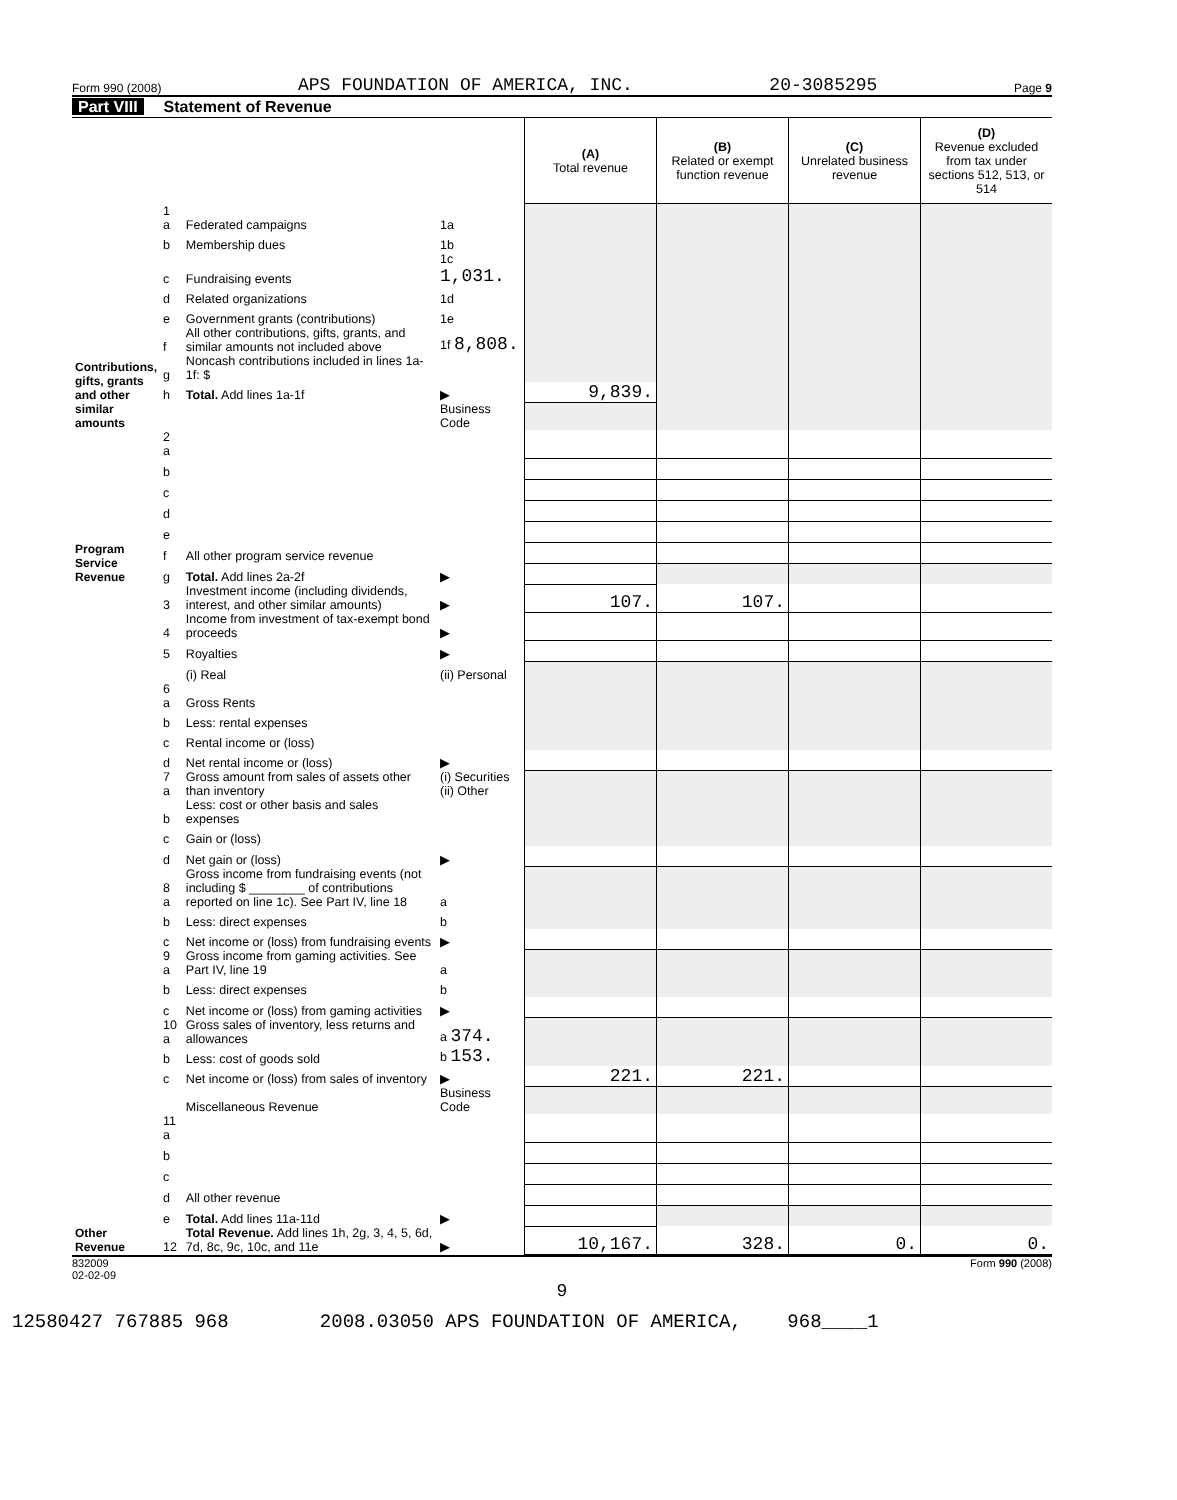Form 990 (2008) APS FOUNDATION OF AMERICA, INC. 20-3085295 Page 9
Part VIII Statement of Revenue
| | | | | (A) Total revenue | (B) Related or exempt function revenue | (C) Unrelated business revenue | (D) Revenue excluded from tax under sections 512, 513, or 514 |
| Contributions, gifts, grants and other similar amounts | 1 a | Federated campaigns | 1a | | | | |
| | b | Membership dues | 1b | | | | |
| | c | Fundraising events | 1c 1,031. | | | | |
| | d | Related organizations | 1d | | | | |
| | e | Government grants (contributions) | 1e | | | | |
| | f | All other contributions, gifts, grants, and similar amounts not included above | 1f 8,808. | | | | |
| | g | Noncash contributions included in lines 1a-1f: $ | | | | | |
| | h | Total. Add lines 1a-1f | ▶ | 9,839. | | | |
| | | | Business Code | | | | |
| Program Service Revenue | 2 a | | | | | | |
| | b | | | | | | |
| | c | | | | | | |
| | d | | | | | | |
| | e | | | | | | |
| | f | All other program service revenue | | | | | |
| | g | Total. Add lines 2a-2f | ▶ | | | | |
| Other Revenue | 3 | Investment income (including dividends, interest, and other similar amounts) | ▶ | 107. | 107. | | |
| | 4 | Income from investment of tax-exempt bond proceeds | ▶ | | | | |
| | 5 | Royalties | ▶ | | | | |
| | | (i) Real | (ii) Personal | | | | |
| | 6 a | Gross Rents | | | | | |
| | b | Less: rental expenses | | | | | |
| | c | Rental income or (loss) | | | | | |
| | d | Net rental income or (loss) | ▶ | | | | |
| | 7 a | Gross amount from sales of assets other than inventory | (i) Securities (ii) Other | | | | |
| | b | Less: cost or other basis and sales expenses | | | | | |
| | c | Gain or (loss) | | | | | |
| | d | Net gain or (loss) | ▶ | | | | |
| | 8 a | Gross income from fundraising events (not including $ ________ of contributions reported on line 1c). See Part IV, line 18 | a | | | | |
| | b | Less: direct expenses | b | | | | |
| | c | Net income or (loss) from fundraising events | ▶ | | | | |
| | 9 a | Gross income from gaming activities. See Part IV, line 19 | a | | | | |
| | b | Less: direct expenses | b | | | | |
| | c | Net income or (loss) from gaming activities | ▶ | | | | |
| | 10 a | Gross sales of inventory, less returns and allowances | a 374. | | | | |
| | b | Less: cost of goods sold | b 153. | | | | |
| | c | Net income or (loss) from sales of inventory | ▶ | 221. | 221. | | |
| | | Miscellaneous Revenue | Business Code | | | | |
| | 11 a | | | | | | |
| | b | | | | | | |
| | c | | | | | | |
| | d | All other revenue | | | | | |
| | e | Total. Add lines 11a-11d | ▶ | | | | |
| | 12 | Total Revenue. Add lines 1h, 2g, 3, 4, 5, 6d, 7d, 8c, 9c, 10c, and 11e | ▶ | 10,167. | 328. | 0. | 0. |
832009
02-02-09 Form 990 (2008)
9
12580427 767885 968 2008.03050 APS FOUNDATION OF AMERICA, 968____1